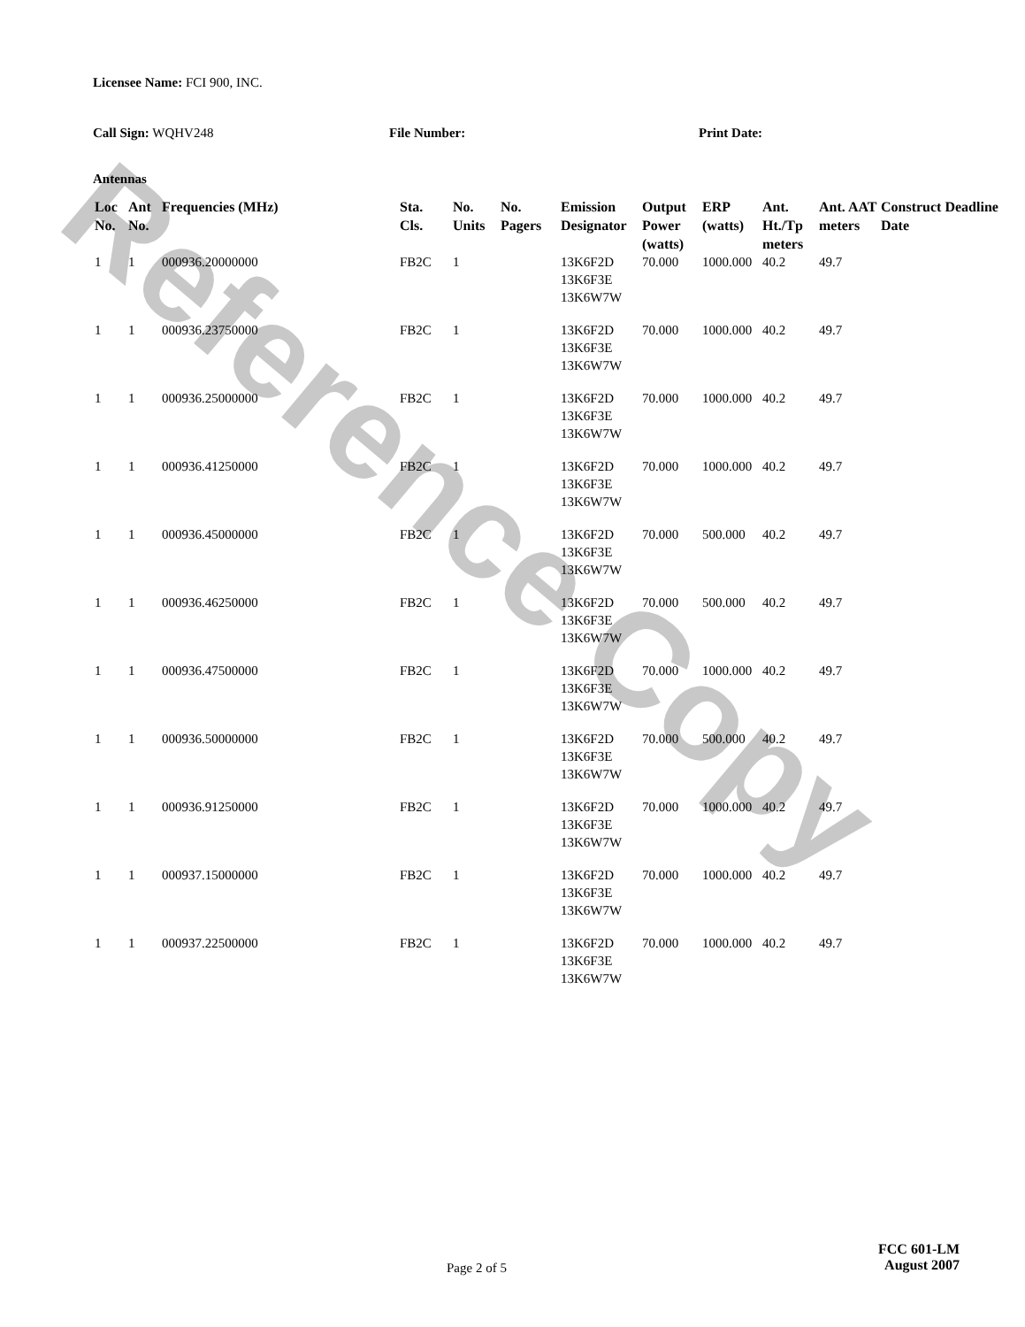Licensee Name: FCI 900, INC.
Call Sign: WQHV248 File Number: Print Date:
Antennas
| Loc No. | Ant No. | Frequencies (MHz) | Sta. Cls. | No. Units | No. Pagers | Emission Designator | Output Power (watts) | ERP (watts) | Ant. Ht./Tp meters | Ant. AAT meters | Construct Deadline Date |
| --- | --- | --- | --- | --- | --- | --- | --- | --- | --- | --- | --- |
| 1 | 1 | 000936.20000000 | FB2C | 1 | | 13K6F2D 13K6F3E 13K6W7W | 70.000 | 1000.000 | 40.2 | 49.7 | |
| 1 | 1 | 000936.23750000 | FB2C | 1 | | 13K6F2D 13K6F3E 13K6W7W | 70.000 | 1000.000 | 40.2 | 49.7 | |
| 1 | 1 | 000936.25000000 | FB2C | 1 | | 13K6F2D 13K6F3E 13K6W7W | 70.000 | 1000.000 | 40.2 | 49.7 | |
| 1 | 1 | 000936.41250000 | FB2C | 1 | | 13K6F2D 13K6F3E 13K6W7W | 70.000 | 1000.000 | 40.2 | 49.7 | |
| 1 | 1 | 000936.45000000 | FB2C | 1 | | 13K6F2D 13K6F3E 13K6W7W | 70.000 | 500.000 | 40.2 | 49.7 | |
| 1 | 1 | 000936.46250000 | FB2C | 1 | | 13K6F2D 13K6F3E 13K6W7W | 70.000 | 500.000 | 40.2 | 49.7 | |
| 1 | 1 | 000936.47500000 | FB2C | 1 | | 13K6F2D 13K6F3E 13K6W7W | 70.000 | 1000.000 | 40.2 | 49.7 | |
| 1 | 1 | 000936.50000000 | FB2C | 1 | | 13K6F2D 13K6F3E 13K6W7W | 70.000 | 500.000 | 40.2 | 49.7 | |
| 1 | 1 | 000936.91250000 | FB2C | 1 | | 13K6F2D 13K6F3E 13K6W7W | 70.000 | 1000.000 | 40.2 | 49.7 | |
| 1 | 1 | 000937.15000000 | FB2C | 1 | | 13K6F2D 13K6F3E 13K6W7W | 70.000 | 1000.000 | 40.2 | 49.7 | |
| 1 | 1 | 000937.22500000 | FB2C | 1 | | 13K6F2D 13K6F3E 13K6W7W | 70.000 | 1000.000 | 40.2 | 49.7 | |
Page 2 of 5
FCC 601-LM
August 2007
Reference Copy